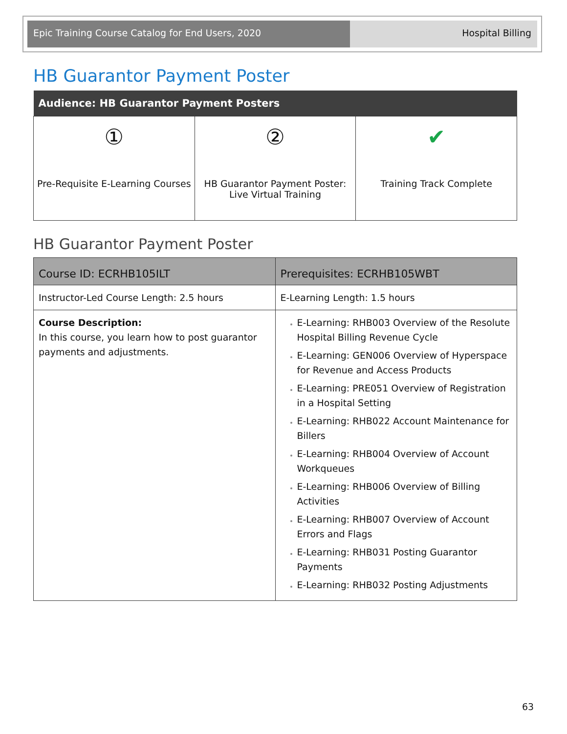Epic Training Course Catalog for End Users, 2020 Hospital Billing
HB Guarantor Payment Poster
| Audience: HB Guarantor Payment Posters | | |
| --- | --- | --- |
| ① Pre-Requisite E-Learning Courses | ② HB Guarantor Payment Poster: Live Virtual Training | ✔ Training Track Complete |
HB Guarantor Payment Poster
| Course ID: ECRHB105ILT | Prerequisites: ECRHB105WBT |
| --- | --- |
| Instructor-Led Course Length: 2.5 hours | E-Learning Length: 1.5 hours |
| Course Description: In this course, you learn how to post guarantor payments and adjustments. | E-Learning: RHB003 Overview of the Resolute Hospital Billing Revenue Cycle E-Learning: GEN006 Overview of Hyperspace for Revenue and Access Products E-Learning: PRE051 Overview of Registration in a Hospital Setting E-Learning: RHB022 Account Maintenance for Billers E-Learning: RHB004 Overview of Account Workqueues E-Learning: RHB006 Overview of Billing Activities E-Learning: RHB007 Overview of Account Errors and Flags E-Learning: RHB031 Posting Guarantor Payments E-Learning: RHB032 Posting Adjustments |
63